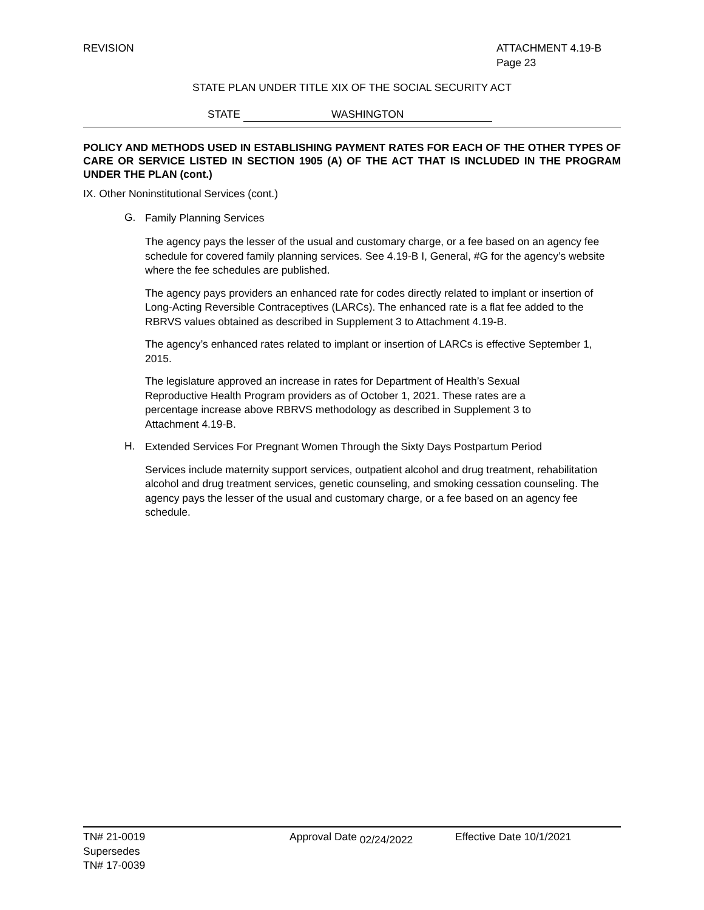REVISION ATTACHMENT 4.19-B
Page 23
STATE PLAN UNDER TITLE XIX OF THE SOCIAL SECURITY ACT
STATE WASHINGTON
POLICY AND METHODS USED IN ESTABLISHING PAYMENT RATES FOR EACH OF THE OTHER TYPES OF CARE OR SERVICE LISTED IN SECTION 1905 (A) OF THE ACT THAT IS INCLUDED IN THE PROGRAM UNDER THE PLAN (cont.)
IX. Other Noninstitutional Services (cont.)
G.
Family Planning Services
The agency pays the lesser of the usual and customary charge, or a fee based on an agency fee schedule for covered family planning services. See 4.19-B I, General, #G for the agency’s website where the fee schedules are published.
The agency pays providers an enhanced rate for codes directly related to implant or insertion of Long-Acting Reversible Contraceptives (LARCs). The enhanced rate is a flat fee added to the RBRVS values obtained as described in Supplement 3 to Attachment 4.19-B.
The agency’s enhanced rates related to implant or insertion of LARCs is effective September 1, 2015.
The legislature approved an increase in rates for Department of Health’s Sexual
Reproductive Health Program providers as of October 1, 2021. These rates are a
percentage increase above RBRVS methodology as described in Supplement 3 to
Attachment 4.19-B.
H.
Extended Services For Pregnant Women Through the Sixty Days Postpartum Period
Services include maternity support services, outpatient alcohol and drug treatment, rehabilitation alcohol and drug treatment services, genetic counseling, and smoking cessation counseling. The agency pays the lesser of the usual and customary charge, or a fee based on an agency fee schedule.
TN# 21-0019
Supersedes
TN# 17-0039
Approval Date 02/24/2022 Effective Date 10/1/2021